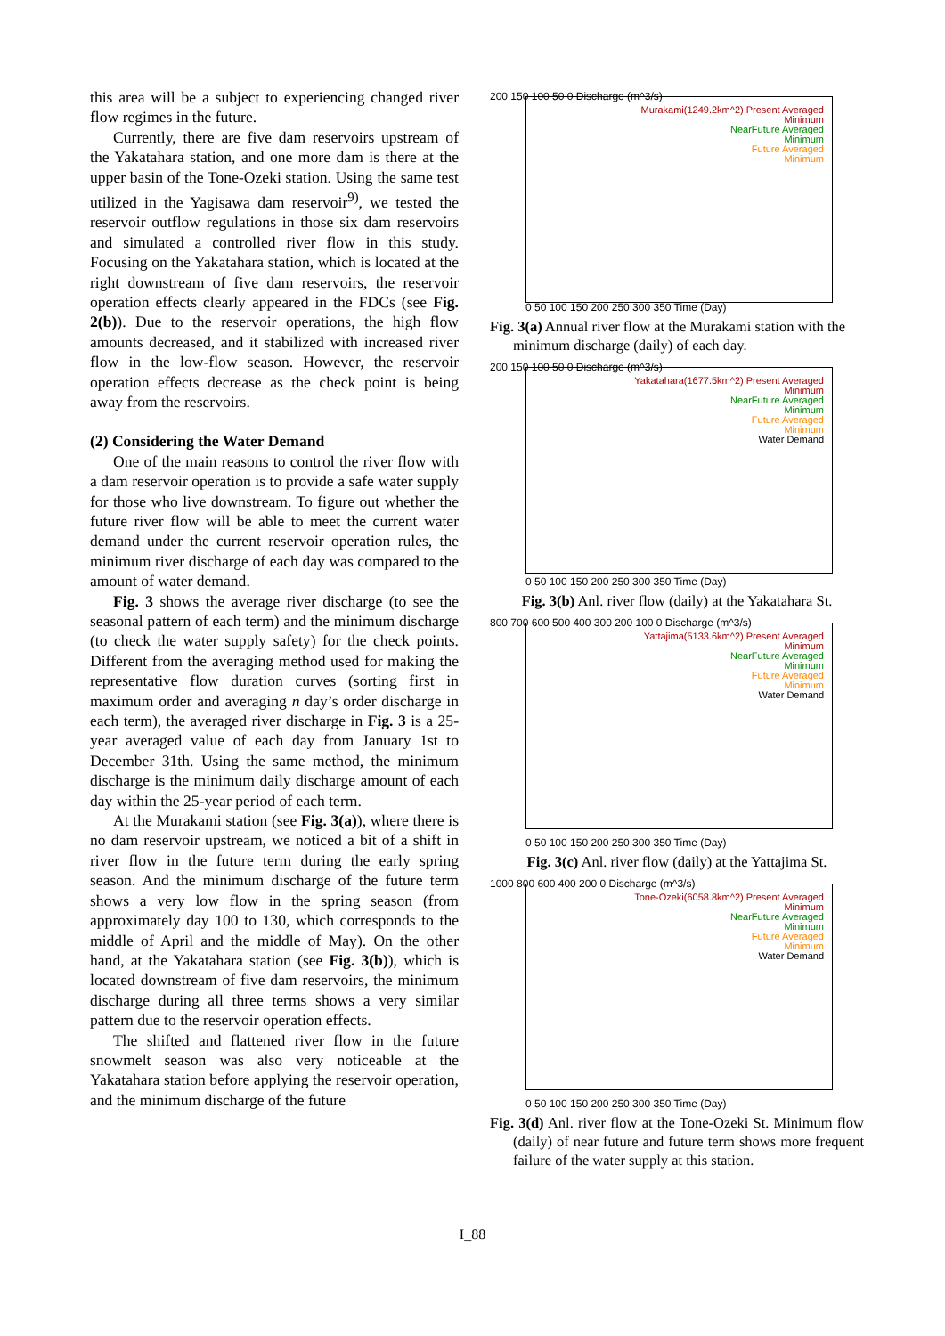this area will be a subject to experiencing changed river flow regimes in the future.
Currently, there are five dam reservoirs upstream of the Yakatahara station, and one more dam is there at the upper basin of the Tone-Ozeki station. Using the same test utilized in the Yagisawa dam reservoir<sup>9)</sup>, we tested the reservoir outflow regulations in those six dam reservoirs and simulated a controlled river flow in this study. Focusing on the Yakatahara station, which is located at the right downstream of five dam reservoirs, the reservoir operation effects clearly appeared in the FDCs (see Fig. 2(b)). Due to the reservoir operations, the high flow amounts decreased, and it stabilized with increased river flow in the low-flow season. However, the reservoir operation effects decrease as the check point is being away from the reservoirs.
(2) Considering the Water Demand
One of the main reasons to control the river flow with a dam reservoir operation is to provide a safe water supply for those who live downstream. To figure out whether the future river flow will be able to meet the current water demand under the current reservoir operation rules, the minimum river discharge of each day was compared to the amount of water demand.
Fig. 3 shows the average river discharge (to see the seasonal pattern of each term) and the minimum discharge (to check the water supply safety) for the check points. Different from the averaging method used for making the representative flow duration curves (sorting first in maximum order and averaging n day’s order discharge in each term), the averaged river discharge in Fig. 3 is a 25-year averaged value of each day from January 1st to December 31th. Using the same method, the minimum discharge is the minimum daily discharge amount of each day within the 25-year period of each term.
At the Murakami station (see Fig. 3(a)), where there is no dam reservoir upstream, we noticed a bit of a shift in river flow in the future term during the early spring season. And the minimum discharge of the future term shows a very low flow in the spring season (from approximately day 100 to 130, which corresponds to the middle of April and the middle of May). On the other hand, at the Yakatahara station (see Fig. 3(b)), which is located downstream of five dam reservoirs, the minimum discharge during all three terms shows a very similar pattern due to the reservoir operation effects.
The shifted and flattened river flow in the future snowmelt season was also very noticeable at the Yakatahara station before applying the reservoir operation, and the minimum discharge of the future
Murakami(1249.2km^2) Present Averaged
Minimum
NearFuture Averaged
Minimum
Future Averaged
Minimum
200 150 100 50 0 Discharge (m^3/s)
0 50 100 150 200 250 300 350 Time (Day)
Fig. 3(a) Annual river flow at the Murakami station with the minimum discharge (daily) of each day.
Yakatahara(1677.5km^2) Present Averaged
Minimum
NearFuture Averaged
Minimum
Future Averaged
Minimum
Water Demand
200 150 100 50 0 Discharge (m^3/s)
0 50 100 150 200 250 300 350 Time (Day)
Fig. 3(b) Anl. river flow (daily) at the Yakatahara St.
Yattajima(5133.6km^2) Present Averaged
Minimum
NearFuture Averaged
Minimum
Future Averaged
Minimum
Water Demand
800 700 600 500 400 300 200 100 0 Discharge (m^3/s)
0 50 100 150 200 250 300 350 Time (Day)
Fig. 3(c) Anl. river flow (daily) at the Yattajima St.
Tone-Ozeki(6058.8km^2) Present Averaged
Minimum
NearFuture Averaged
Minimum
Future Averaged
Minimum
Water Demand
1000 800 600 400 200 0 Discharge (m^3/s)
0 50 100 150 200 250 300 350 Time (Day)
Fig. 3(d) Anl. river flow at the Tone-Ozeki St. Minimum flow (daily) of near future and future term shows more frequent failure of the water supply at this station.
I_88